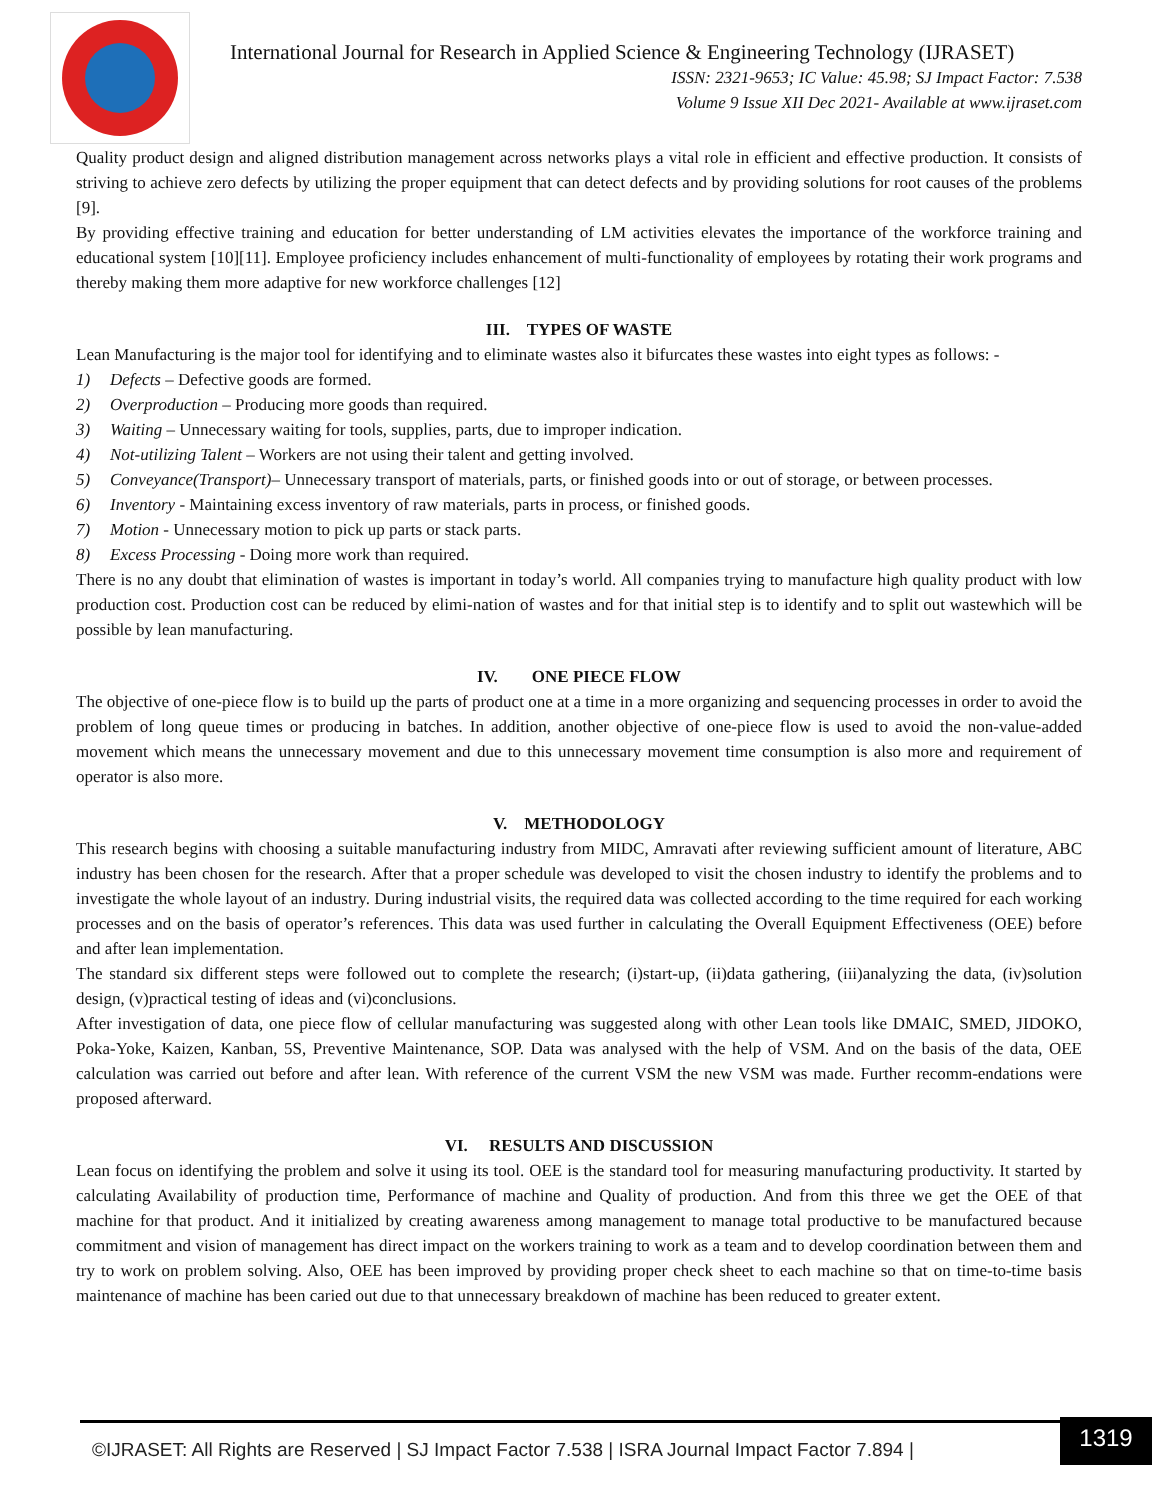International Journal for Research in Applied Science & Engineering Technology (IJRASET)
ISSN: 2321-9653; IC Value: 45.98; SJ Impact Factor: 7.538
Volume 9 Issue XII Dec 2021- Available at www.ijraset.com
Quality product design and aligned distribution management across networks plays a vital role in efficient and effective production. It consists of striving to achieve zero defects by utilizing the proper equipment that can detect defects and by providing solutions for root causes of the problems [9].
By providing effective training and education for better understanding of LM activities elevates the importance of the workforce training and educational system [10][11]. Employee proficiency includes enhancement of multi-functionality of employees by rotating their work programs and thereby making them more adaptive for new workforce challenges [12]
III. TYPES OF WASTE
Lean Manufacturing is the major tool for identifying and to eliminate wastes also it bifurcates these wastes into eight types as follows: -
1) Defects – Defective goods are formed.
2) Overproduction – Producing more goods than required.
3) Waiting – Unnecessary waiting for tools, supplies, parts, due to improper indication.
4) Not-utilizing Talent – Workers are not using their talent and getting involved.
5) Conveyance(Transport)– Unnecessary transport of materials, parts, or finished goods into or out of storage, or between processes.
6) Inventory - Maintaining excess inventory of raw materials, parts in process, or finished goods.
7) Motion - Unnecessary motion to pick up parts or stack parts.
8) Excess Processing - Doing more work than required.
There is no any doubt that elimination of wastes is important in today’s world. All companies trying to manufacture high quality product with low production cost. Production cost can be reduced by elimi-nation of wastes and for that initial step is to identify and to split out wastewhich will be possible by lean manufacturing.
IV. ONE PIECE FLOW
The objective of one-piece flow is to build up the parts of product one at a time in a more organizing and sequencing processes in order to avoid the problem of long queue times or producing in batches. In addition, another objective of one-piece flow is used to avoid the non-value-added movement which means the unnecessary movement and due to this unnecessary movement time consumption is also more and requirement of operator is also more.
V. METHODOLOGY
This research begins with choosing a suitable manufacturing industry from MIDC, Amravati after reviewing sufficient amount of literature, ABC industry has been chosen for the research. After that a proper schedule was developed to visit the chosen industry to identify the problems and to investigate the whole layout of an industry. During industrial visits, the required data was collected according to the time required for each working processes and on the basis of operator’s references. This data was used further in calculating the Overall Equipment Effectiveness (OEE) before and after lean implementation.
The standard six different steps were followed out to complete the research; (i)start-up, (ii)data gathering, (iii)analyzing the data, (iv)solution design, (v)practical testing of ideas and (vi)conclusions.
After investigation of data, one piece flow of cellular manufacturing was suggested along with other Lean tools like DMAIC, SMED, JIDOKO, Poka-Yoke, Kaizen, Kanban, 5S, Preventive Maintenance, SOP. Data was analysed with the help of VSM. And on the basis of the data, OEE calculation was carried out before and after lean. With reference of the current VSM the new VSM was made. Further recomm-endations were proposed afterward.
VI. RESULTS AND DISCUSSION
Lean focus on identifying the problem and solve it using its tool. OEE is the standard tool for measuring manufacturing productivity. It started by calculating Availability of production time, Performance of machine and Quality of production. And from this three we get the OEE of that machine for that product. And it initialized by creating awareness among management to manage total productive to be manufactured because commitment and vision of management has direct impact on the workers training to work as a team and to develop coordination between them and try to work on problem solving. Also, OEE has been improved by providing proper check sheet to each machine so that on time-to-time basis maintenance of machine has been caried out due to that unnecessary breakdown of machine has been reduced to greater extent.
©IJRASET: All Rights are Reserved | SJ Impact Factor 7.538 | ISRA Journal Impact Factor 7.894 |
1319